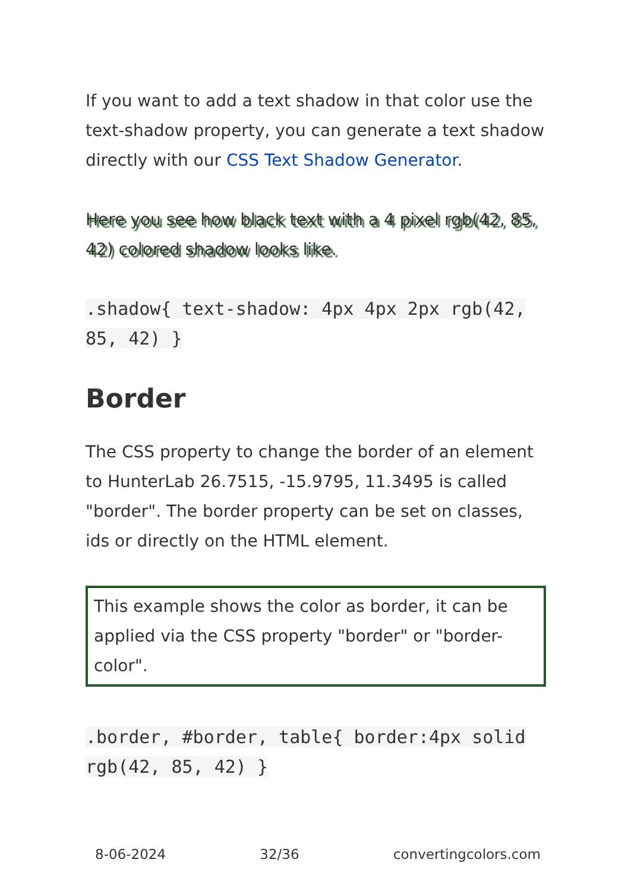If you want to add a text shadow in that color use the text-shadow property, you can generate a text shadow directly with our CSS Text Shadow Generator.
Here you see how black text with a 4 pixel rgb(42, 85, 42) colored shadow looks like.
.shadow{ text-shadow: 4px 4px 2px rgb(42, 85, 42) }
Border
The CSS property to change the border of an element to HunterLab 26.7515, -15.9795, 11.3495 is called "border". The border property can be set on classes, ids or directly on the HTML element.
This example shows the color as border, it can be applied via the CSS property "border" or "border-color".
.border, #border, table{ border:4px solid rgb(42, 85, 42) }
8-06-2024 32/36 convertingcolors.com